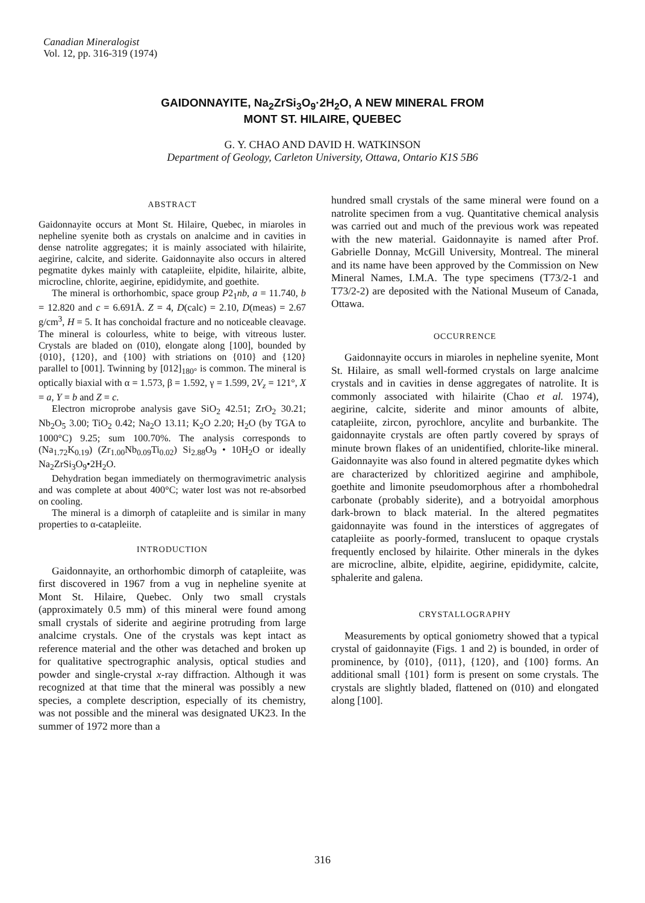Canadian Mineralogist
Vol. 12, pp. 316-319 (1974)
GAIDONNAYITE, Na<sub>2</sub>ZrSi<sub>3</sub>O<sub>9</sub>·2H<sub>2</sub>O, A NEW MINERAL FROM
MONT ST. HILAIRE, QUEBEC
G. Y. CHAO AND DAVID H. WATKINSON
Department of Geology, Carleton University, Ottawa, Ontario K1S 5B6
ABSTRACT
Gaidonnayite occurs at Mont St. Hilaire, Quebec, in miaroles in nepheline syenite both as crystals on analcime and in cavities in dense natrolite aggregates; it is mainly associated with hilairite, aegirine, calcite, and siderite. Gaidonnayite also occurs in altered pegmatite dykes mainly with catapleiite, elpidite, hilairite, albite, microcline, chlorite, aegirine, epididymite, and goethite.
The mineral is orthorhombic, space group P2<sub>1</sub>nb, a = 11.740, b = 12.820 and c = 6.691Å. Z = 4, D(calc) = 2.10, D(meas) = 2.67 g/cm<sup>3</sup>, H = 5. It has conchoidal fracture and no noticeable cleavage. The mineral is colourless, white to beige, with vitreous luster. Crystals are bladed on (010), elongate along [100], bounded by {010}, {120}, and {100} with striations on {010} and {120} parallel to [001]. Twinning by [012]<sub>180°</sub> is common. The mineral is optically biaxial with α = 1.573, β = 1.592, γ = 1.599, 2V<sub>z</sub> = 121°, X = a, Y = b and Z = c.
Electron microprobe analysis gave SiO<sub>2</sub> 42.51; ZrO<sub>2</sub> 30.21; Nb<sub>2</sub>O<sub>5</sub> 3.00; TiO<sub>2</sub> 0.42; Na<sub>2</sub>O 13.11; K<sub>2</sub>O 2.20; H<sub>2</sub>O (by TGA to 1000°C) 9.25; sum 100.70%. The analysis corresponds to (Na<sub>1.72</sub>K<sub>0.19</sub>) (Zr<sub>1.00</sub>Nb<sub>0.09</sub>Ti<sub>0.02</sub>) Si<sub>2.88</sub>O<sub>9</sub> • 10H<sub>2</sub>O or ideally Na<sub>2</sub>ZrSi<sub>3</sub>O<sub>9</sub>•2H<sub>2</sub>O.
Dehydration began immediately on thermogravimetric analysis and was complete at about 400°C; water lost was not re-absorbed on cooling.
The mineral is a dimorph of catapleiite and is similar in many properties to α-catapleiite.
INTRODUCTION
Gaidonnayite, an orthorhombic dimorph of catapleiite, was first discovered in 1967 from a vug in nepheline syenite at Mont St. Hilaire, Quebec. Only two small crystals (approximately 0.5 mm) of this mineral were found among small crystals of siderite and aegirine protruding from large analcime crystals. One of the crystals was kept intact as reference material and the other was detached and broken up for qualitative spectrographic analysis, optical studies and powder and single-crystal x-ray diffraction. Although it was recognized at that time that the mineral was possibly a new species, a complete description, especially of its chemistry, was not possible and the mineral was designated UK23. In the summer of 1972 more than a
hundred small crystals of the same mineral were found on a natrolite specimen from a vug. Quantitative chemical analysis was carried out and much of the previous work was repeated with the new material. Gaidonnayite is named after Prof. Gabrielle Donnay, McGill University, Montreal. The mineral and its name have been approved by the Commission on New Mineral Names, I.M.A. The type specimens (T73/2-1 and T73/2-2) are deposited with the National Museum of Canada, Ottawa.
OCCURRENCE
Gaidonnayite occurs in miaroles in nepheline syenite, Mont St. Hilaire, as small well-formed crystals on large analcime crystals and in cavities in dense aggregates of natrolite. It is commonly associated with hilairite (Chao et al. 1974), aegirine, calcite, siderite and minor amounts of albite, catapleiite, zircon, pyrochlore, ancylite and burbankite. The gaidonnayite crystals are often partly covered by sprays of minute brown flakes of an unidentified, chlorite-like mineral. Gaidonnayite was also found in altered pegmatite dykes which are characterized by chloritized aegirine and amphibole, goethite and limonite pseudomorphous after a rhombohedral carbonate (probably siderite), and a botryoidal amorphous dark-brown to black material. In the altered pegmatites gaidonnayite was found in the interstices of aggregates of catapleiite as poorly-formed, translucent to opaque crystals frequently enclosed by hilairite. Other minerals in the dykes are microcline, albite, elpidite, aegirine, epididymite, calcite, sphalerite and galena.
CRYSTALLOGRAPHY
Measurements by optical goniometry showed that a typical crystal of gaidonnayite (Figs. 1 and 2) is bounded, in order of prominence, by {010}, {011}, {120}, and {100} forms. An additional small {101} form is present on some crystals. The crystals are slightly bladed, flattened on (010) and elongated along [100].
316